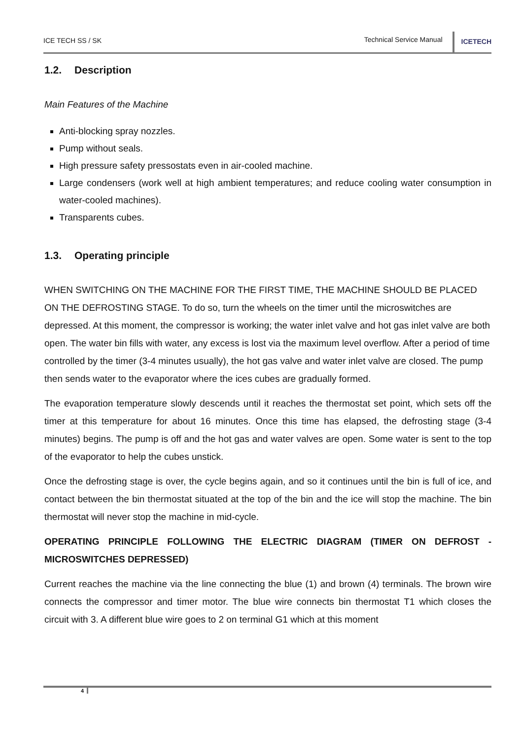ICE TECH SS / SK Technical Service Manual
ICETECH
1.2. Description
Main Features of the Machine
Anti-blocking spray nozzles.
Pump without seals.
High pressure safety pressostats even in air-cooled machine.
Large condensers (work well at high ambient temperatures; and reduce cooling water consumption in water-cooled machines).
Transparents cubes.
1.3. Operating principle
WHEN SWITCHING ON THE MACHINE FOR THE FIRST TIME, THE MACHINE SHOULD BE PLACED ON THE DEFROSTING STAGE. To do so, turn the wheels on the timer until the microswitches are depressed. At this moment, the compressor is working; the water inlet valve and hot gas inlet valve are both open. The water bin fills with water, any excess is lost via the maximum level overflow. After a period of time controlled by the timer (3-4 minutes usually), the hot gas valve and water inlet valve are closed. The pump then sends water to the evaporator where the ices cubes are gradually formed.
The evaporation temperature slowly descends until it reaches the thermostat set point, which sets off the timer at this temperature for about 16 minutes. Once this time has elapsed, the defrosting stage (3-4 minutes) begins. The pump is off and the hot gas and water valves are open. Some water is sent to the top of the evaporator to help the cubes unstick.
Once the defrosting stage is over, the cycle begins again, and so it continues until the bin is full of ice, and contact between the bin thermostat situated at the top of the bin and the ice will stop the machine. The bin thermostat will never stop the machine in mid-cycle.
OPERATING PRINCIPLE FOLLOWING THE ELECTRIC DIAGRAM (TIMER ON DEFROST - MICROSWITCHES DEPRESSED)
Current reaches the machine via the line connecting the blue (1) and brown (4) terminals. The brown wire connects the compressor and timer motor. The blue wire connects bin thermostat T1 which closes the circuit with 3. A different blue wire goes to 2 on terminal G1 which at this moment
4